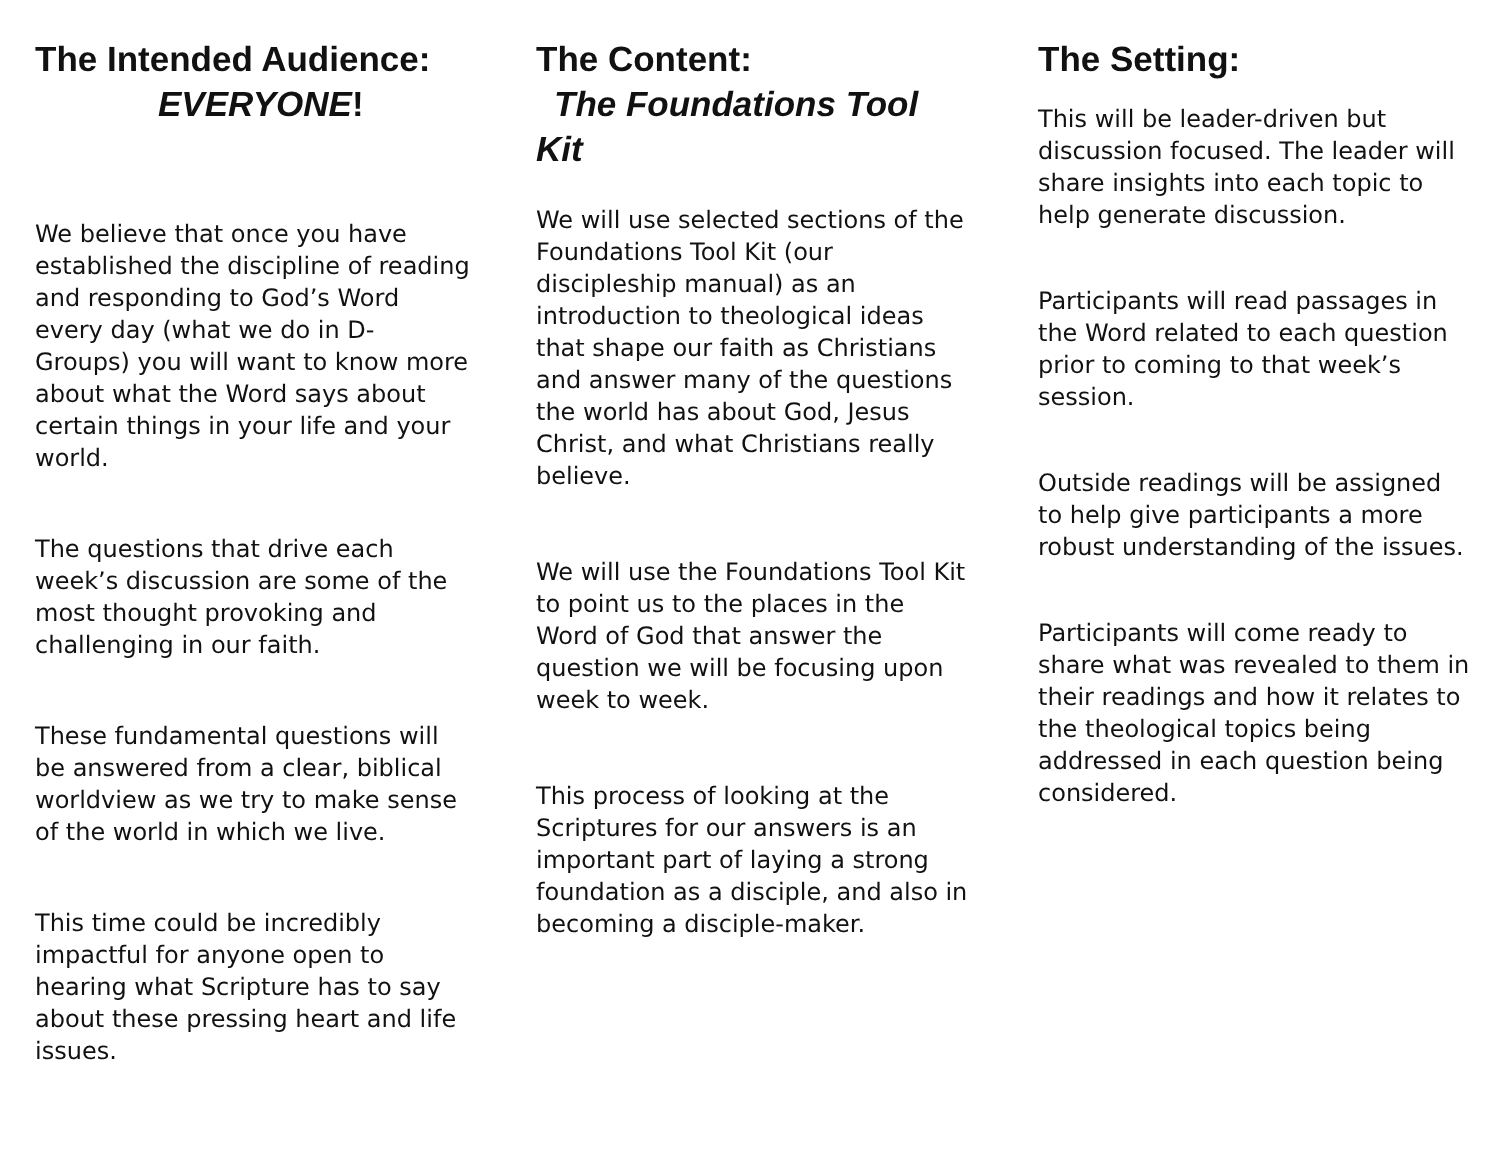The Intended Audience:
EVERYONE!
We believe that once you have established the discipline of reading and responding to God’s Word every day (what we do in D-Groups) you will want to know more about what the Word says about certain things in your life and your world.
The questions that drive each week’s discussion are some of the most thought provoking and challenging in our faith.
These fundamental questions will be answered from a clear, biblical worldview as we try to make sense of the world in which we live.
This time could be incredibly impactful for anyone open to hearing what Scripture has to say about these pressing heart and life issues.
The Content:
The Foundations Tool Kit
We will use selected sections of the Foundations Tool Kit (our discipleship manual) as an introduction to theological ideas that shape our faith as Christians and answer many of the questions the world has about God, Jesus Christ, and what Christians really believe.
We will use the Foundations Tool Kit to point us to the places in the Word of God that answer the question we will be focusing upon week to week.
This process of looking at the Scriptures for our answers is an important part of laying a strong foundation as a disciple, and also in becoming a disciple-maker.
The Setting:
This will be leader-driven but discussion focused. The leader will share insights into each topic to help generate discussion.
Participants will read passages in the Word related to each question prior to coming to that week’s session.
Outside readings will be assigned to help give participants a more robust understanding of the issues.
Participants will come ready to share what was revealed to them in their readings and how it relates to the theological topics being addressed in each question being considered.